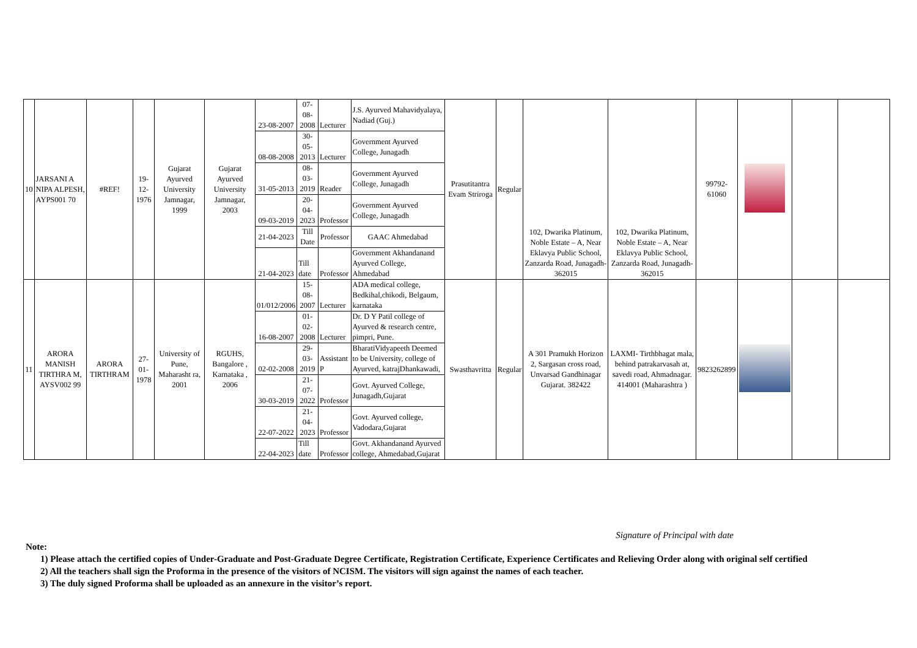| 10 | JARSANI A NIPA ALPESH, AYPS001 70 | #REF! | 19-12-1976 | Gujarat Ayurved University Jamnagar, 1999 | Gujarat Ayurved University Jamnagar, 2003 | 23-08-2007 | 07-08-2008 | Lecturer | J.S. Ayurved Mahavidyalaya, Nadiad (Guj.) | Prasutitantra Evam Striroga | Regular | 102, Dwarika Platinum, Noble Estate – A, Near Eklavya Public School, Zanzarda Road, Junagadh- 362015 | 102, Dwarika Platinum, Noble Estate – A, Near Eklavya Public School, Zanzarda Road, Junagadh- 362015 | 99792-61060 | | | |
| | | | | | | 08-08-2008 | 30-05-2013 | Lecturer | Government Ayurved College, Junagadh | | | | | | | | |
| | | | | | | 31-05-2013 | 08-03-2019 | Reader | Government Ayurved College, Junagadh | | | | | | | | |
| | | | | | | 09-03-2019 | 20-04-2023 | Professor | Government Ayurved College, Junagadh | | | | | | | | |
| | | | | | | 21-04-2023 | Till Date | Professor | GAAC Ahmedabad | | | | | | | | |
| | | | | | | 21-04-2023 | Till date | Professor | Government Akhandanand Ayurved College, Ahmedabad | | | | | | | | |
| 11 | ARORA MANISH TIRTHRA M, AYSV002 99 | ARORA TIRTHRAM | 27-01-1978 | University of Pune, Maharasht ra, 2001 | RGUHS, Bangalore , Karnataka , 2006 | 01/012/2006 | 15-08-2007 | Lecturer | ADA medical college, Bedkihal,chikodi, Belgaum, karnataka | Swasthavritta | Regular | A 301 Pramukh Horizon 2, Sargasan cross road, Unvarsad Gandhinagar Gujarat. 382422 | LAXMI- Tirthbhagat mala, behind patrakarvasah at, savedi road, Ahmadnagar. 414001 (Maharashtra ) | 9823262899 | | | |
| | | | | | | 16-08-2007 | 01-02-2008 | Lecturer | Dr. D Y Patil college of Ayurved & research centre, pimpri, Pune. | | | | | | | | |
| | | | | | | 02-02-2008 | 29-03-2019 | Assistant P | BharatiVidyapeeth Deemed to be University, college of Ayurved, katrajDhankawadi, | | | | | | | | |
| | | | | | | 30-03-2019 | 21-07-2022 | Professor | Govt. Ayurved College, Junagadh,Gujarat | | | | | | | | |
| | | | | | | 22-07-2022 | 21-04-2023 | Professor | Govt. Ayurved college, Vadodara,Gujarat | | | | | | | | |
| | | | | | | 22-04-2023 | Till date | Professor | Govt. Akhandanand Ayurved college, Ahmedabad,Gujarat | | | | | | | | |
Signature of Principal with date
Note:
1) Please attach the certified copies of Under-Graduate and Post-Graduate Degree Certificate, Registration Certificate, Experience Certificates and Relieving Order along with original self certified
2) All the teachers shall sign the Proforma in the presence of the visitors of NCISM. The visitors will sign against the names of each teacher.
3) The duly signed Proforma shall be uploaded as an annexure in the visitor’s report.